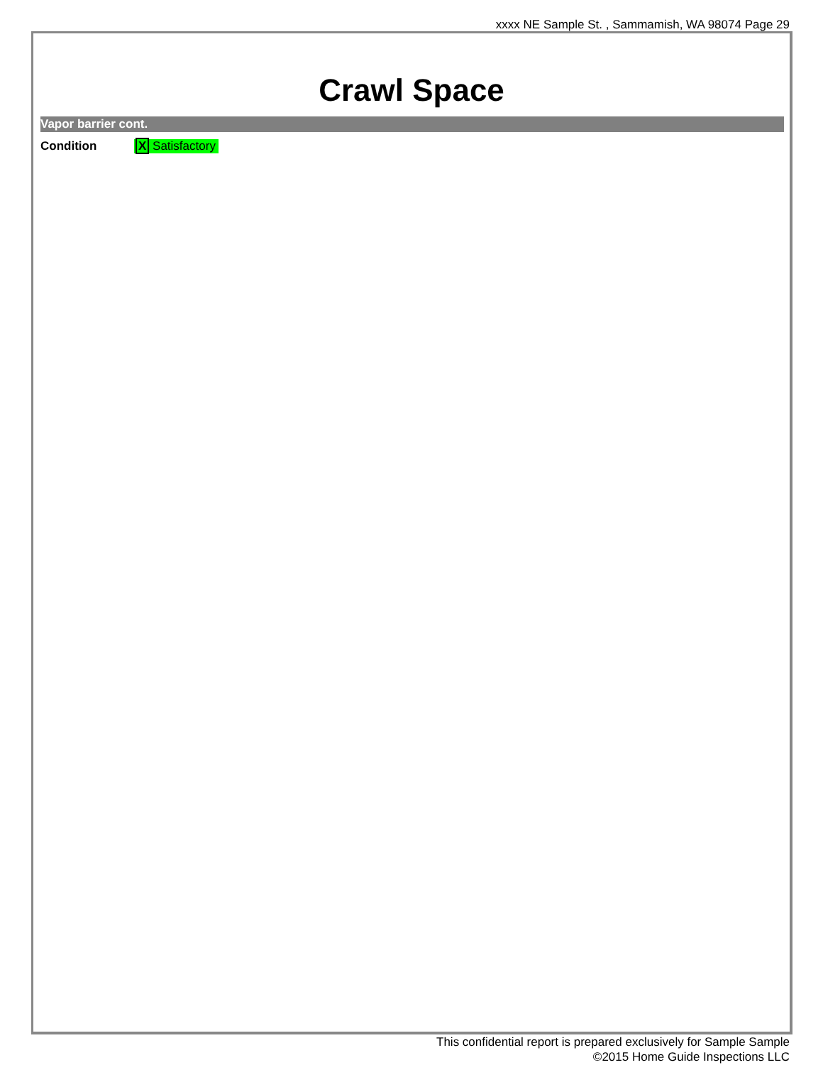xxxx NE Sample St. , Sammamish, WA 98074 Page 29
Crawl Space
Vapor barrier cont.
Condition X Satisfactory
This confidential report is prepared exclusively for Sample Sample
©2015 Home Guide Inspections LLC